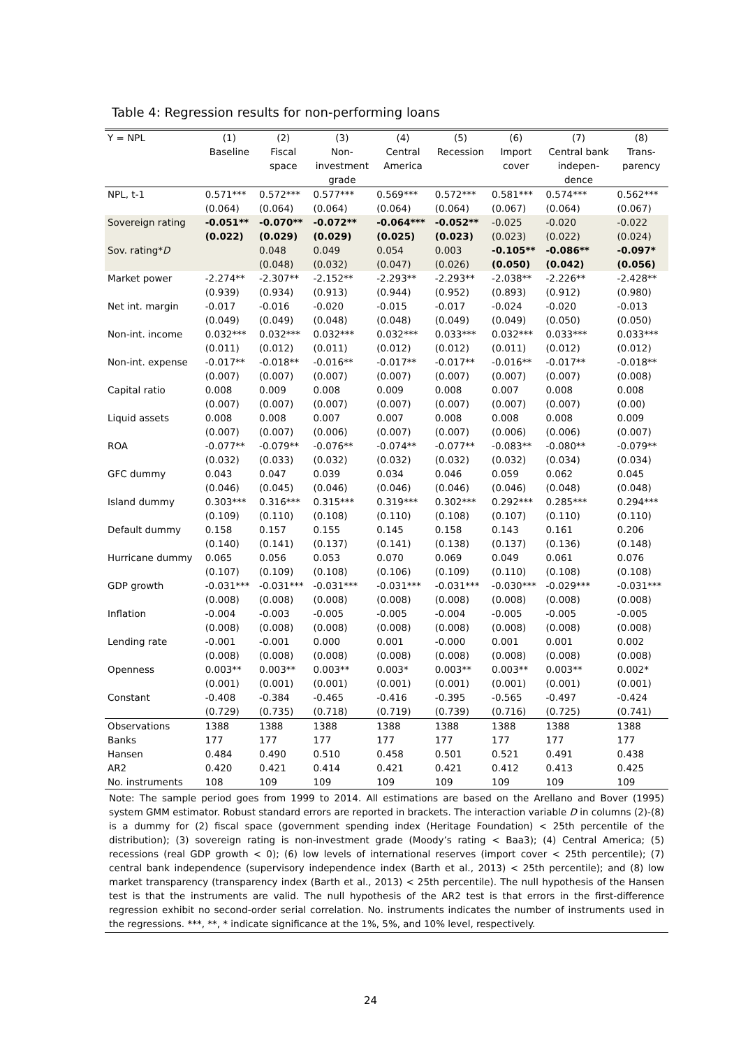Table 4: Regression results for non-performing loans
| Y = NPL | (1) Baseline | (2) Fiscal space | (3) Non- investment grade | (4) Central America | (5) Recession | (6) Import cover | (7) Central bank indepen- dence | (8) Trans- parency |
| --- | --- | --- | --- | --- | --- | --- | --- | --- |
| NPL, t-1 | 0.571*** (0.064) | 0.572*** (0.064) | 0.577*** (0.064) | 0.569*** (0.064) | 0.572*** (0.064) | 0.581*** (0.067) | 0.574*** (0.064) | 0.562*** (0.067) |
| Sovereign rating | -0.051** (0.022) | -0.070** (0.029) | -0.072** (0.029) | -0.064*** (0.025) | -0.052** (0.023) | -0.025 (0.023) | -0.020 (0.022) | -0.022 (0.024) |
| Sov. rating* D | | 0.048 (0.048) | 0.049 (0.032) | 0.054 (0.047) | 0.003 (0.026) | -0.105** (0.050) | -0.086** (0.042) | -0.097* (0.056) |
| Market power | -2.274** (0.939) | -2.307** (0.934) | -2.152** (0.913) | -2.293** (0.944) | -2.293** (0.952) | -2.038** (0.893) | -2.226** (0.912) | -2.428** (0.980) |
| Net int. margin | -0.017 (0.049) | -0.016 (0.049) | -0.020 (0.048) | -0.015 (0.048) | -0.017 (0.049) | -0.024 (0.049) | -0.020 (0.050) | -0.013 (0.050) |
| Non-int. income | 0.032*** (0.011) | 0.032*** (0.012) | 0.032*** (0.011) | 0.032*** (0.012) | 0.033*** (0.012) | 0.032*** (0.011) | 0.033*** (0.012) | 0.033*** (0.012) |
| Non-int. expense | -0.017** (0.007) | -0.018** (0.007) | -0.016** (0.007) | -0.017** (0.007) | -0.017** (0.007) | -0.016** (0.007) | -0.017** (0.007) | -0.018** (0.008) |
| Capital ratio | 0.008 (0.007) | 0.009 (0.007) | 0.008 (0.007) | 0.009 (0.007) | 0.008 (0.007) | 0.007 (0.007) | 0.008 (0.007) | 0.008 (0.00) |
| Liquid assets | 0.008 (0.007) | 0.008 (0.007) | 0.007 (0.006) | 0.007 (0.007) | 0.008 (0.007) | 0.008 (0.006) | 0.008 (0.006) | 0.009 (0.007) |
| ROA | -0.077** (0.032) | -0.079** (0.033) | -0.076** (0.032) | -0.074** (0.032) | -0.077** (0.032) | -0.083** (0.032) | -0.080** (0.034) | -0.079** (0.034) |
| GFC dummy | 0.043 (0.046) | 0.047 (0.045) | 0.039 (0.046) | 0.034 (0.046) | 0.046 (0.046) | 0.059 (0.046) | 0.062 (0.048) | 0.045 (0.048) |
| Island dummy | 0.303*** (0.109) | 0.316*** (0.110) | 0.315*** (0.108) | 0.319*** (0.110) | 0.302*** (0.108) | 0.292*** (0.107) | 0.285*** (0.110) | 0.294*** (0.110) |
| Default dummy | 0.158 (0.140) | 0.157 (0.141) | 0.155 (0.137) | 0.145 (0.141) | 0.158 (0.138) | 0.143 (0.137) | 0.161 (0.136) | 0.206 (0.148) |
| Hurricane dummy | 0.065 (0.107) | 0.056 (0.109) | 0.053 (0.108) | 0.070 (0.106) | 0.069 (0.109) | 0.049 (0.110) | 0.061 (0.108) | 0.076 (0.108) |
| GDP growth | -0.031*** (0.008) | -0.031*** (0.008) | -0.031*** (0.008) | -0.031*** (0.008) | -0.031*** (0.008) | -0.030*** (0.008) | -0.029*** (0.008) | -0.031*** (0.008) |
| Inflation | -0.004 (0.008) | -0.003 (0.008) | -0.005 (0.008) | -0.005 (0.008) | -0.004 (0.008) | -0.005 (0.008) | -0.005 (0.008) | -0.005 (0.008) |
| Lending rate | -0.001 (0.008) | -0.001 (0.008) | 0.000 (0.008) | 0.001 (0.008) | -0.000 (0.008) | 0.001 (0.008) | 0.001 (0.008) | 0.002 (0.008) |
| Openness | 0.003** (0.001) | 0.003** (0.001) | 0.003** (0.001) | 0.003* (0.001) | 0.003** (0.001) | 0.003** (0.001) | 0.003** (0.001) | 0.002* (0.001) |
| Constant | -0.408 (0.729) | -0.384 (0.735) | -0.465 (0.718) | -0.416 (0.719) | -0.395 (0.739) | -0.565 (0.716) | -0.497 (0.725) | -0.424 (0.741) |
| Observations | 1388 | 1388 | 1388 | 1388 | 1388 | 1388 | 1388 | 1388 |
| Banks | 177 | 177 | 177 | 177 | 177 | 177 | 177 | 177 |
| Hansen | 0.484 | 0.490 | 0.510 | 0.458 | 0.501 | 0.521 | 0.491 | 0.438 |
| AR2 | 0.420 | 0.421 | 0.414 | 0.421 | 0.421 | 0.412 | 0.413 | 0.425 |
| No. instruments | 108 | 109 | 109 | 109 | 109 | 109 | 109 | 109 |
| Note: The sample period goes from 1999 to 2014. All estimations are based on the Arellano and Bover (1995) system GMM estimator. Robust standard errors are reported in brackets. The interaction variable D in columns (2)-(8) is a dummy for (2) fiscal space (government spending index (Heritage Foundation) < 25th percentile of the distribution); (3) sovereign rating is non-investment grade (Moody’s rating < Baa3); (4) Central America; (5) recessions (real GDP growth < 0); (6) low levels of international reserves (import cover < 25th percentile); (7) central bank independence (supervisory independence index (Barth et al., 2013) < 25th percentile); and (8) low market transparency (transparency index (Barth et al., 2013) < 25th percentile). The null hypothesis of the Hansen test is that the instruments are valid. The null hypothesis of the AR2 test is that errors in the first-difference regression exhibit no second-order serial correlation. No. instruments indicates the number of instruments used in the regressions. ***, **, * indicate significance at the 1%, 5%, and 10% level, respectively. | | | | | | | | |
24